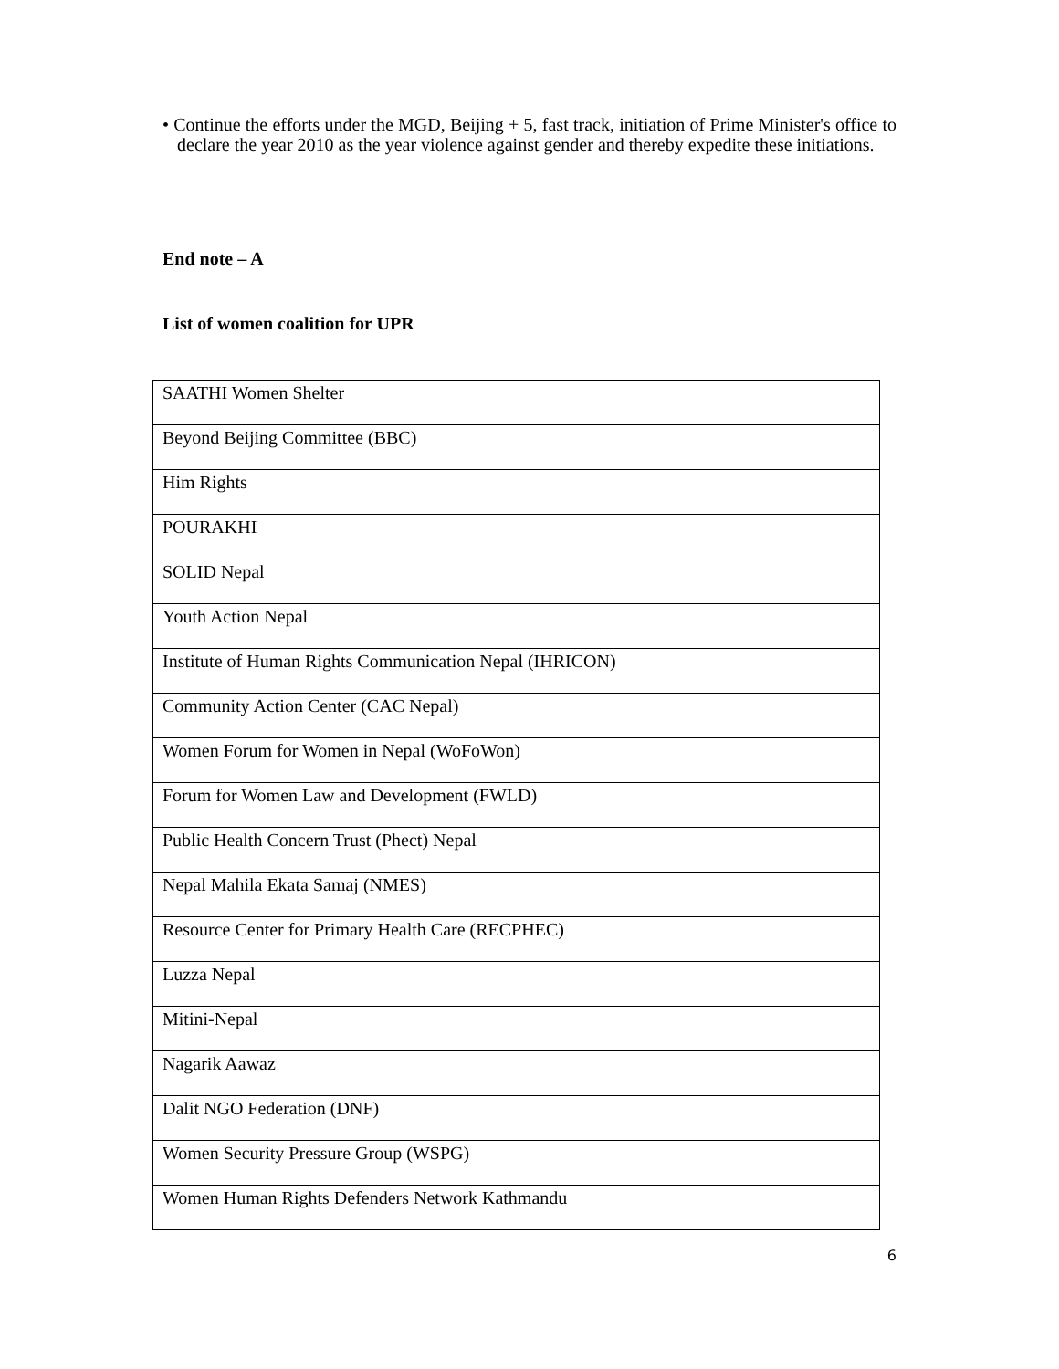• Continue the efforts under the MGD, Beijing + 5, fast track, initiation of Prime Minister's office to declare the year 2010 as the year violence against gender and thereby expedite these initiations.
End note – A
List of women coalition for UPR
| SAATHI Women Shelter |
| Beyond Beijing Committee (BBC) |
| Him Rights |
| POURAKHI |
| SOLID Nepal |
| Youth Action Nepal |
| Institute of Human Rights Communication Nepal (IHRICON) |
| Community Action Center (CAC Nepal) |
| Women Forum for Women in Nepal (WoFoWon) |
| Forum for Women Law and Development (FWLD) |
| Public Health Concern Trust (Phect) Nepal |
| Nepal Mahila Ekata Samaj (NMES) |
| Resource Center for Primary Health Care (RECPHEC) |
| Luzza Nepal |
| Mitini-Nepal |
| Nagarik Aawaz |
| Dalit NGO Federation (DNF) |
| Women Security Pressure Group (WSPG) |
| Women Human Rights Defenders Network Kathmandu |
6